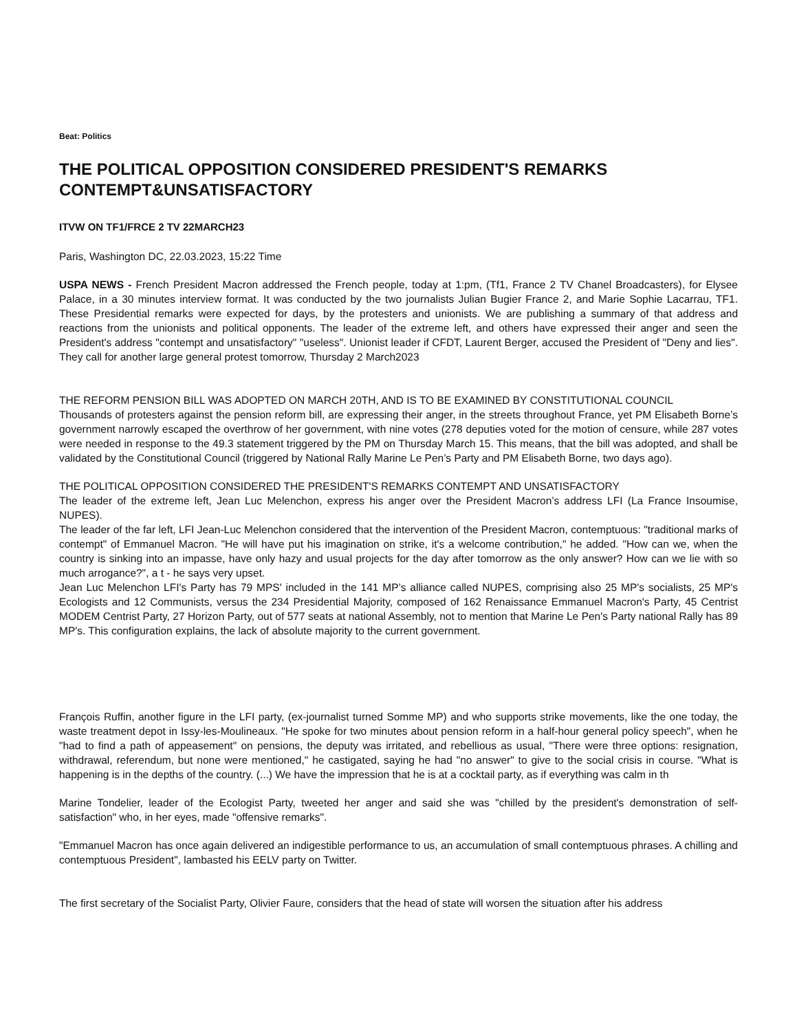Beat: Politics
THE POLITICAL OPPOSITION CONSIDERED PRESIDENT'S REMARKS CONTEMPT&UNSATISFACTORY
ITVW ON TF1/FRCE 2 TV 22MARCH23
Paris, Washington DC, 22.03.2023, 15:22 Time
USPA NEWS - French President Macron addressed the French people, today at 1:pm, (Tf1, France 2 TV Chanel Broadcasters), for Elysee Palace, in a 30 minutes interview format. It was conducted by the two journalists Julian Bugier France 2, and Marie Sophie Lacarrau, TF1. These Presidential remarks were expected for days, by the protesters and unionists. We are publishing a summary of that address and reactions from the unionists and political opponents. The leader of the extreme left, and others have expressed their anger and seen the President's address "contempt and unsatisfactory" "useless". Unionist leader if CFDT, Laurent Berger, accused the President of "Deny and lies". They call for another large general protest tomorrow, Thursday 2 March2023
THE REFORM PENSION BILL WAS ADOPTED ON MARCH 20TH, AND IS TO BE EXAMINED BY CONSTITUTIONAL COUNCIL
Thousands of protesters against the pension reform bill, are expressing their anger, in the streets throughout France, yet PM Elisabeth Borne’s government narrowly escaped the overthrow of her government, with nine votes (278 deputies voted for the motion of censure, while 287 votes were needed in response to the 49.3 statement triggered by the PM on Thursday March 15. This means, that the bill was adopted, and shall be validated by the Constitutional Council (triggered by National Rally Marine Le Pen’s Party and PM Elisabeth Borne, two days ago).
THE POLITICAL OPPOSITION CONSIDERED THE PRESIDENT'S REMARKS CONTEMPT AND UNSATISFACTORY
The leader of the extreme left, Jean Luc Melenchon, express his anger over the President Macron’s address LFI (La France Insoumise, NUPES).
The leader of the far left, LFI Jean-Luc Melenchon considered that the intervention of the President Macron, contemptuous: "traditional marks of contempt" of Emmanuel Macron. "He will have put his imagination on strike, it's a welcome contribution," he added. "How can we, when the country is sinking into an impasse, have only hazy and usual projects for the day after tomorrow as the only answer? How can we lie with so much arrogance?", a t - he says very upset.
Jean Luc Melenchon LFI's Party has 79 MPS' included in the 141 MP’s alliance called NUPES, comprising also 25 MP's socialists, 25 MP's Ecologists and 12 Communists, versus the 234 Presidential Majority, composed of 162 Renaissance Emmanuel Macron's Party, 45 Centrist MODEM Centrist Party, 27 Horizon Party, out of 577 seats at national Assembly, not to mention that Marine Le Pen's Party national Rally has 89 MP's. This configuration explains, the lack of absolute majority to the current government.
François Ruffin, another figure in the LFI party, (ex-journalist turned Somme MP) and who supports strike movements, like the one today, the waste treatment depot in Issy-les-Moulineaux. "He spoke for two minutes about pension reform in a half-hour general policy speech", when he "had to find a path of appeasement" on pensions, the deputy was irritated, and rebellious as usual, "There were three options: resignation, withdrawal, referendum, but none were mentioned," he castigated, saying he had "no answer" to give to the social crisis in course. "What is happening is in the depths of the country. (...) We have the impression that he is at a cocktail party, as if everything was calm in th
Marine Tondelier, leader of the Ecologist Party, tweeted her anger and said she was "chilled by the president's demonstration of self-satisfaction" who, in her eyes, made "offensive remarks".
"Emmanuel Macron has once again delivered an indigestible performance to us, an accumulation of small contemptuous phrases. A chilling and contemptuous President", lambasted his EELV party on Twitter.
The first secretary of the Socialist Party, Olivier Faure, considers that the head of state will worsen the situation after his address